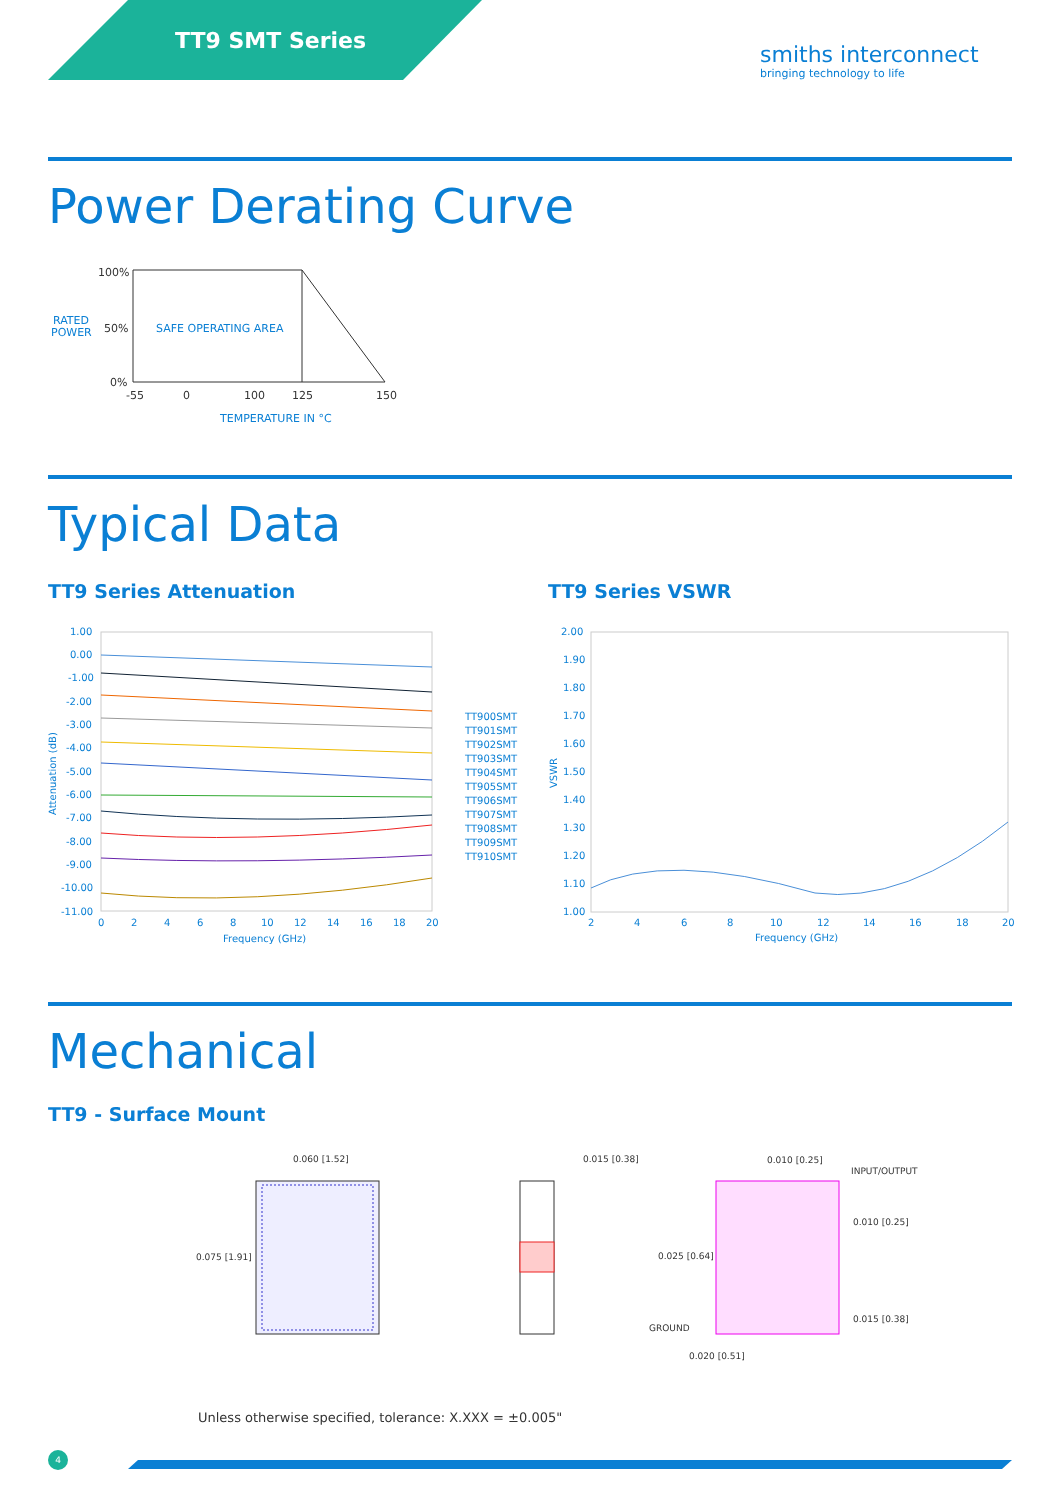TT9 SMT Series
smiths interconnect
bringing technology to life
Power Derating Curve
RATED
POWER
100%
50%
0%
SAFE OPERATING AREA
-55
0
100
125
150
TEMPERATURE IN °C
Typical Data
TT9 Series Attenuation TT9 Series VSWR
1.00
0.00
-1.00
-2.00
-3.00
-4.00
-5.00
-6.00
-7.00
-8.00
-9.00
-10.00
-11.00
Attenuation (dB)
TT900SMT
TT901SMT
TT902SMT
TT903SMT
TT904SMT
TT905SMT
TT906SMT
TT907SMT
TT908SMT
TT909SMT
TT910SMT
0
2
4
6
8
10
12
14
16
18
20
Frequency (GHz)
2.00
1.90
1.80
1.70
1.60
1.50
1.40
1.30
1.20
1.10
1.00
VSWR
2
4
6
8
10
12
14
16
18
20
Frequency (GHz)
Mechanical
TT9 - Surface Mount
0.060 [1.52]
0.075 [1.91]
0.015 [0.38]
0.010 [0.25]
INPUT/OUTPUT
0.010 [0.25]
0.025 [0.64]
GROUND
0.015 [0.38]
0.020 [0.51]
Unless otherwise specified, tolerance: X.XXX = ±0.005"
4